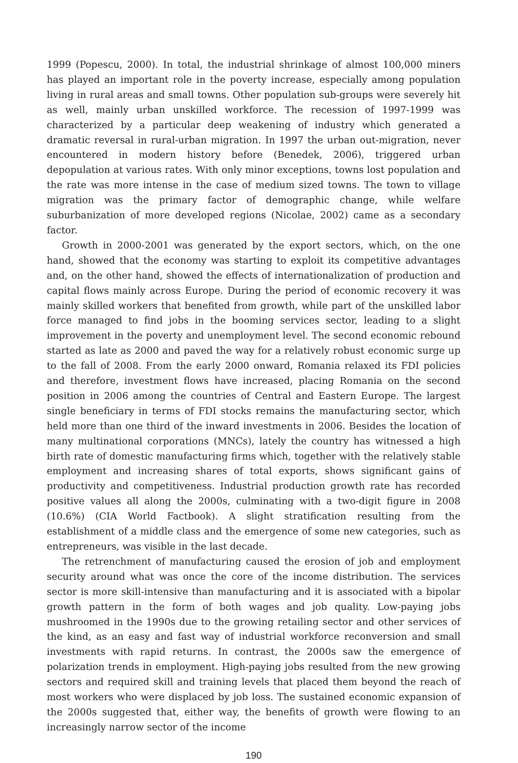1999 (Popescu, 2000). In total, the industrial shrinkage of almost 100,000 miners has played an important role in the poverty increase, especially among population living in rural areas and small towns. Other population sub-groups were severely hit as well, mainly urban unskilled workforce. The recession of 1997-1999 was characterized by a particular deep weakening of industry which generated a dramatic reversal in rural-urban migration. In 1997 the urban out-migration, never encountered in modern history before (Benedek, 2006), triggered urban depopulation at various rates. With only minor exceptions, towns lost population and the rate was more intense in the case of medium sized towns. The town to village migration was the primary factor of demographic change, while welfare suburbanization of more developed regions (Nicolae, 2002) came as a secondary factor.
Growth in 2000-2001 was generated by the export sectors, which, on the one hand, showed that the economy was starting to exploit its competitive advantages and, on the other hand, showed the effects of internationalization of production and capital flows mainly across Europe. During the period of economic recovery it was mainly skilled workers that benefited from growth, while part of the unskilled labor force managed to find jobs in the booming services sector, leading to a slight improvement in the poverty and unemployment level. The second economic rebound started as late as 2000 and paved the way for a relatively robust economic surge up to the fall of 2008. From the early 2000 onward, Romania relaxed its FDI policies and therefore, invest­ment flows have increased, placing Romania on the second position in 2006 among the countries of Central and Eastern Europe. The largest single beneficiary in terms of FDI stocks remains the manufacturing sector, which held more than one third of the inward investments in 2006. Besides the location of many multinational corporations (MNCs), lately the country has witnessed a high birth rate of domestic manufacturing firms which, together with the relatively stable employment and increasing shares of total exports, shows significant gains of productivity and competitiveness. Industrial production growth rate has recorded positive values all along the 2000s, culminating with a two-digit figure in 2008 (10.6%) (CIA World Factbook). A slight stratification resulting from the establishment of a middle class and the emergence of some new categories, such as entrepreneurs, was visible in the last decade.
The retrenchment of manufacturing caused the erosion of job and employment se­curity around what was once the core of the income distribution. The services sector is more skill-intensive than manufacturing and it is associated with a bipolar growth pat­tern in the form of both wages and job quality. Low-paying jobs mushroomed in the 1990s due to the growing retailing sector and other services of the kind, as an easy and fast way of industrial workforce reconversion and small investments with rapid re­turns. In contrast, the 2000s saw the emergence of polarization trends in employment. High-paying jobs resulted from the new growing sectors and required skill and train­ing levels that placed them beyond the reach of most workers who were displaced by job loss. The sustained economic expansion of the 2000s suggested that, either way, the benefits of growth were flowing to an increasingly narrow sector of the income
190